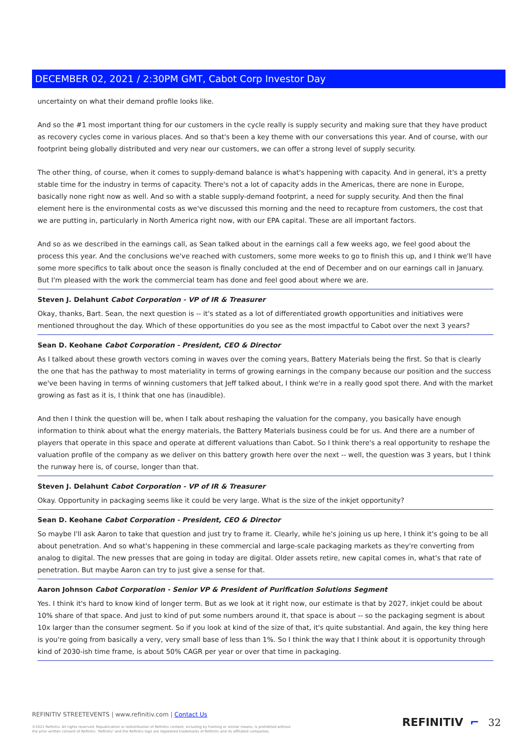DECEMBER 02, 2021 / 2:30PM GMT, Cabot Corp Investor Day
uncertainty on what their demand profile looks like.
And so the #1 most important thing for our customers in the cycle really is supply security and making sure that they have product as recovery cycles come in various places. And so that's been a key theme with our conversations this year. And of course, with our footprint being globally distributed and very near our customers, we can offer a strong level of supply security.
The other thing, of course, when it comes to supply-demand balance is what's happening with capacity. And in general, it's a pretty stable time for the industry in terms of capacity. There's not a lot of capacity adds in the Americas, there are none in Europe, basically none right now as well. And so with a stable supply-demand footprint, a need for supply security. And then the final element here is the environmental costs as we've discussed this morning and the need to recapture from customers, the cost that we are putting in, particularly in North America right now, with our EPA capital. These are all important factors.
And so as we described in the earnings call, as Sean talked about in the earnings call a few weeks ago, we feel good about the process this year. And the conclusions we've reached with customers, some more weeks to go to finish this up, and I think we'll have some more specifics to talk about once the season is finally concluded at the end of December and on our earnings call in January. But I'm pleased with the work the commercial team has done and feel good about where we are.
Steven J. Delahunt Cabot Corporation - VP of IR & Treasurer
Okay, thanks, Bart. Sean, the next question is -- it's stated as a lot of differentiated growth opportunities and initiatives were mentioned throughout the day. Which of these opportunities do you see as the most impactful to Cabot over the next 3 years?
Sean D. Keohane Cabot Corporation - President, CEO & Director
As I talked about these growth vectors coming in waves over the coming years, Battery Materials being the first. So that is clearly the one that has the pathway to most materiality in terms of growing earnings in the company because our position and the success we've been having in terms of winning customers that Jeff talked about, I think we're in a really good spot there. And with the market growing as fast as it is, I think that one has (inaudible).
And then I think the question will be, when I talk about reshaping the valuation for the company, you basically have enough information to think about what the energy materials, the Battery Materials business could be for us. And there are a number of players that operate in this space and operate at different valuations than Cabot. So I think there's a real opportunity to reshape the valuation profile of the company as we deliver on this battery growth here over the next -- well, the question was 3 years, but I think the runway here is, of course, longer than that.
Steven J. Delahunt Cabot Corporation - VP of IR & Treasurer
Okay. Opportunity in packaging seems like it could be very large. What is the size of the inkjet opportunity?
Sean D. Keohane Cabot Corporation - President, CEO & Director
So maybe I'll ask Aaron to take that question and just try to frame it. Clearly, while he's joining us up here, I think it's going to be all about penetration. And so what's happening in these commercial and large-scale packaging markets as they're converting from analog to digital. The new presses that are going in today are digital. Older assets retire, new capital comes in, what's that rate of penetration. But maybe Aaron can try to just give a sense for that.
Aaron Johnson Cabot Corporation - Senior VP & President of Purification Solutions Segment
Yes. I think it's hard to know kind of longer term. But as we look at it right now, our estimate is that by 2027, inkjet could be about 10% share of that space. And just to kind of put some numbers around it, that space is about -- so the packaging segment is about 10x larger than the consumer segment. So if you look at kind of the size of that, it's quite substantial. And again, the key thing here is you're going from basically a very, very small base of less than 1%. So I think the way that I think about it is opportunity through kind of 2030-ish time frame, is about 50% CAGR per year or over that time in packaging.
REFINITIV STREETEVENTS | www.refinitiv.com | Contact Us
©2021 Refinitiv. All rights reserved. Republication or redistribution of Refinitiv content, including by framing or similar means, is prohibited without the prior written consent of Refinitiv. 'Refinitiv' and the Refinitiv logo are registered trademarks of Refinitiv and its affiliated companies.
REFINITIV ⌐ 32